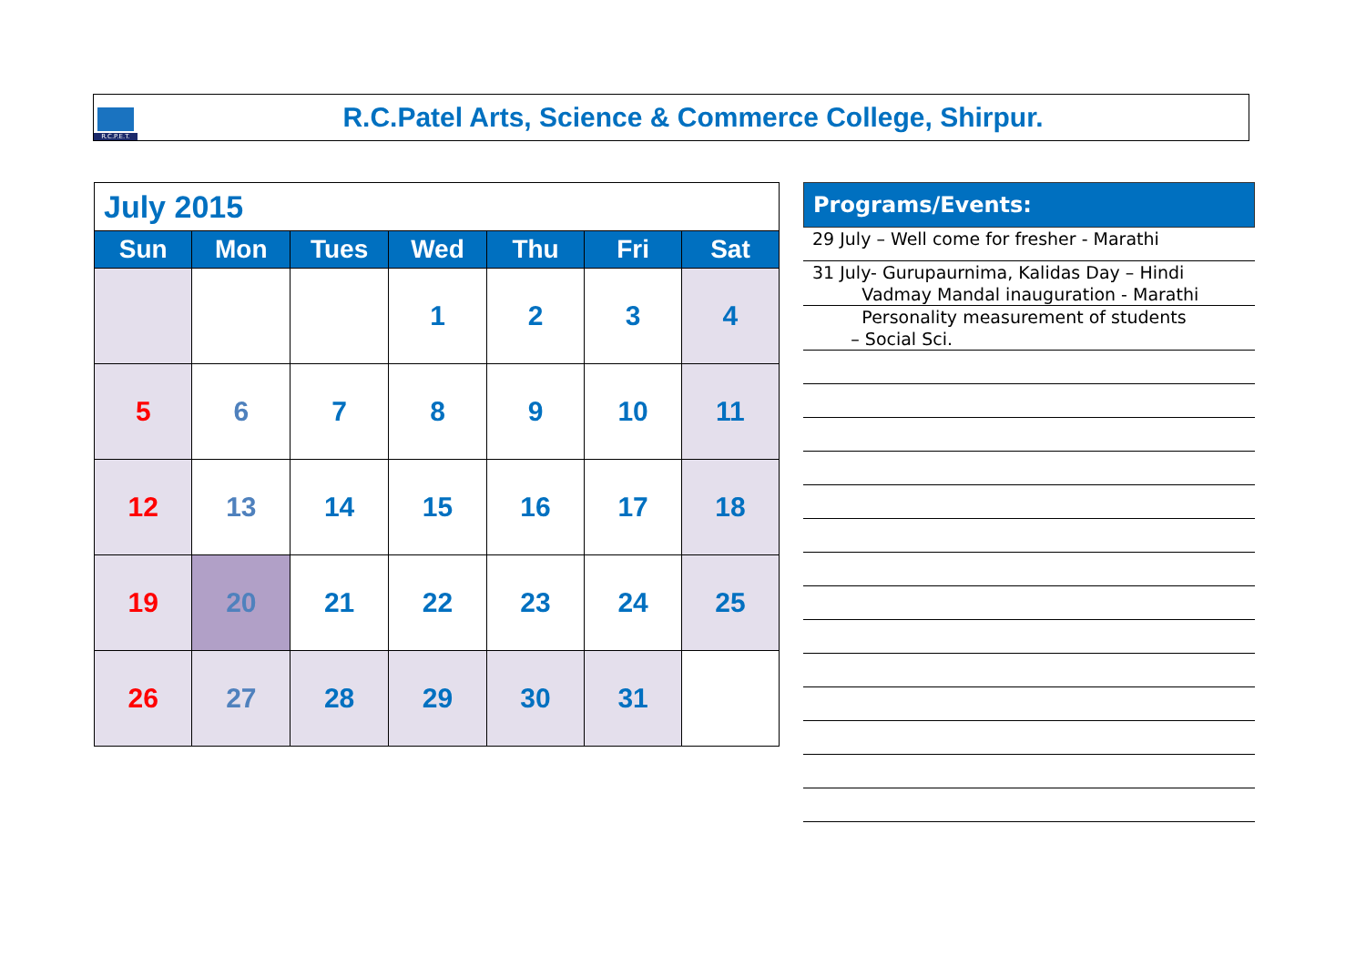R.C.P.E.T.
R.C.Patel Arts, Science & Commerce College, Shirpur.
| July 2015 | | | | | | |
| Sun | Mon | Tues | Wed | Thu | Fri | Sat |
| | | | 1 | 2 | 3 | 4 |
| 5 | 6 | 7 | 8 | 9 | 10 | 11 |
| 12 | 13 | 14 | 15 | 16 | 17 | 18 |
| 19 | 20 | 21 | 22 | 23 | 24 | 25 |
| 26 | 27 | 28 | 29 | 30 | 31 | |
Programs/Events:
29 July – Well come for fresher - Marathi
31 July- Gurupaurnima, Kalidas Day – Hindi
Vadmay Mandal inauguration - Marathi
Personality measurement of students
– Social Sci.